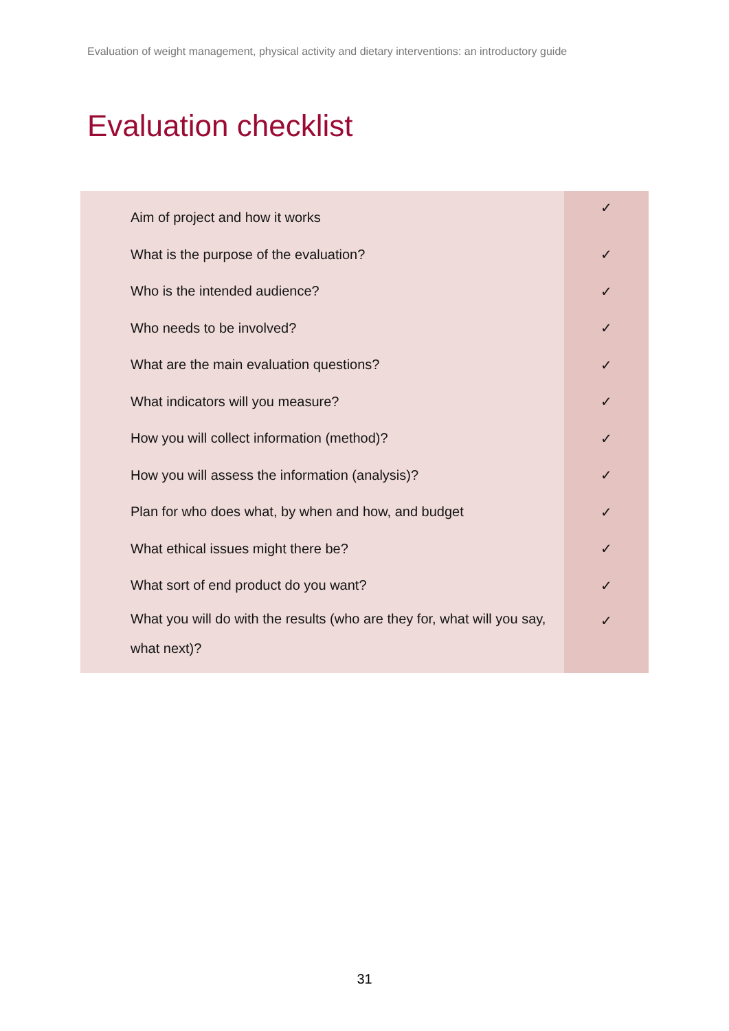Evaluation of weight management, physical activity and dietary interventions: an introductory guide
Evaluation checklist
| Aim of project and how it works | ✓ |
| What is the purpose of the evaluation? | ✓ |
| Who is the intended audience? | ✓ |
| Who needs to be involved? | ✓ |
| What are the main evaluation questions? | ✓ |
| What indicators will you measure? | ✓ |
| How you will collect information (method)? | ✓ |
| How you will assess the information (analysis)? | ✓ |
| Plan for who does what, by when and how, and budget | ✓ |
| What ethical issues might there be? | ✓ |
| What sort of end product do you want? | ✓ |
| What you will do with the results (who are they for, what will you say, what next)? | ✓ |
31